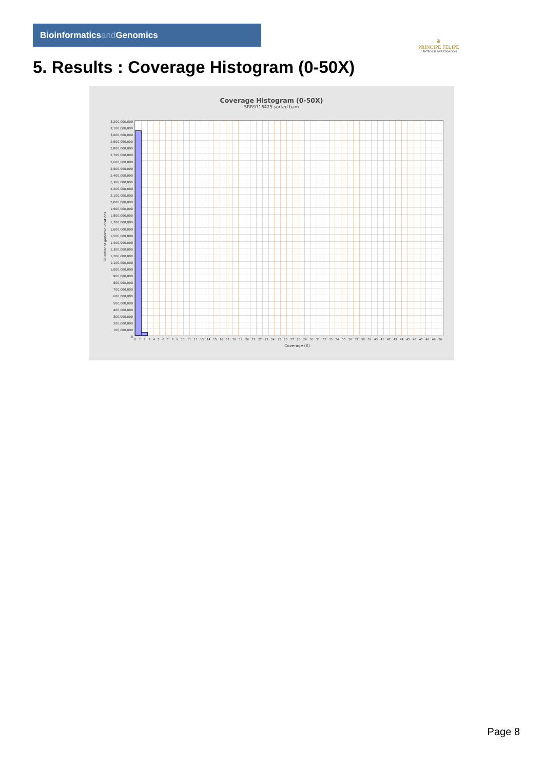Bioinformaticsand Genomics
♛
PRINCIPE FELIPE
CENTRO DE INVESTIGACION
5. Results : Coverage Histogram (0-50X)
Coverage Histogram (0-50X)
SRR9716425.sorted.bam
3,200,000,000
3,100,000,000
3,000,000,000
2,900,000,000
2,800,000,000
2,700,000,000
2,600,000,000
2,500,000,000
2,400,000,000
2,300,000,000
2,200,000,000
2,100,000,000
2,000,000,000
1,900,000,000
1,800,000,000
1,700,000,000
1,600,000,000
1,500,000,000
1,400,000,000
1,300,000,000
1,200,000,000
1,100,000,000
1,000,000,000
900,000,000
800,000,000
700,000,000
600,000,000
500,000,000
400,000,000
300,000,000
200,000,000
100,000,000
0
Number of genomic locations
0 1 2 3 4 5 6 7 8 9 10 11 12 13 14 15 16 17 18 19 20 21 22 23 24 25 26 27 28 29 30 31 32 33 34 35 36 37 38 39 40 41 42 43 44 45 46 47 48 49 50
Coverage (X)
Page 8